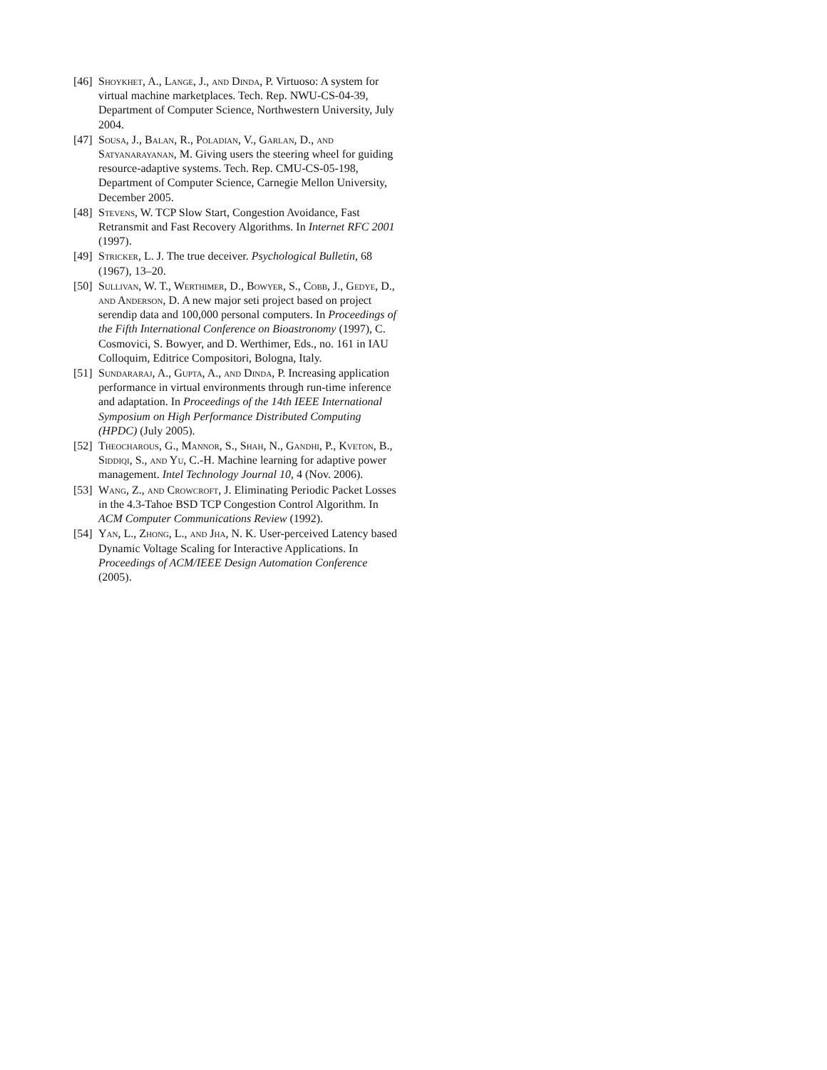[46] Shoykhet, A., Lange, J., and Dinda, P. Virtuoso: A system for virtual machine marketplaces. Tech. Rep. NWU-CS-04-39, Department of Computer Science, Northwestern University, July 2004.
[47] Sousa, J., Balan, R., Poladian, V., Garlan, D., and Satyanarayanan, M. Giving users the steering wheel for guiding resource-adaptive systems. Tech. Rep. CMU-CS-05-198, Department of Computer Science, Carnegie Mellon University, December 2005.
[48] Stevens, W. TCP Slow Start, Congestion Avoidance, Fast Retransmit and Fast Recovery Algorithms. In Internet RFC 2001 (1997).
[49] Stricker, L. J. The true deceiver. Psychological Bulletin, 68 (1967), 13–20.
[50] Sullivan, W. T., Werthimer, D., Bowyer, S., Cobb, J., Gedye, D., and Anderson, D. A new major seti project based on project serendip data and 100,000 personal computers. In Proceedings of the Fifth International Conference on Bioastronomy (1997), C. Cosmovici, S. Bowyer, and D. Werthimer, Eds., no. 161 in IAU Colloquim, Editrice Compositori, Bologna, Italy.
[51] Sundararaj, A., Gupta, A., and Dinda, P. Increasing application performance in virtual environments through run-time inference and adaptation. In Proceedings of the 14th IEEE International Symposium on High Performance Distributed Computing (HPDC) (July 2005).
[52] Theocharous, G., Mannor, S., Shah, N., Gandhi, P., Kveton, B., Siddiqi, S., and Yu, C.-H. Machine learning for adaptive power management. Intel Technology Journal 10, 4 (Nov. 2006).
[53] Wang, Z., and Crowcroft, J. Eliminating Periodic Packet Losses in the 4.3-Tahoe BSD TCP Congestion Control Algorithm. In ACM Computer Communications Review (1992).
[54] Yan, L., Zhong, L., and Jha, N. K. User-perceived Latency based Dynamic Voltage Scaling for Interactive Applications. In Proceedings of ACM/IEEE Design Automation Conference (2005).